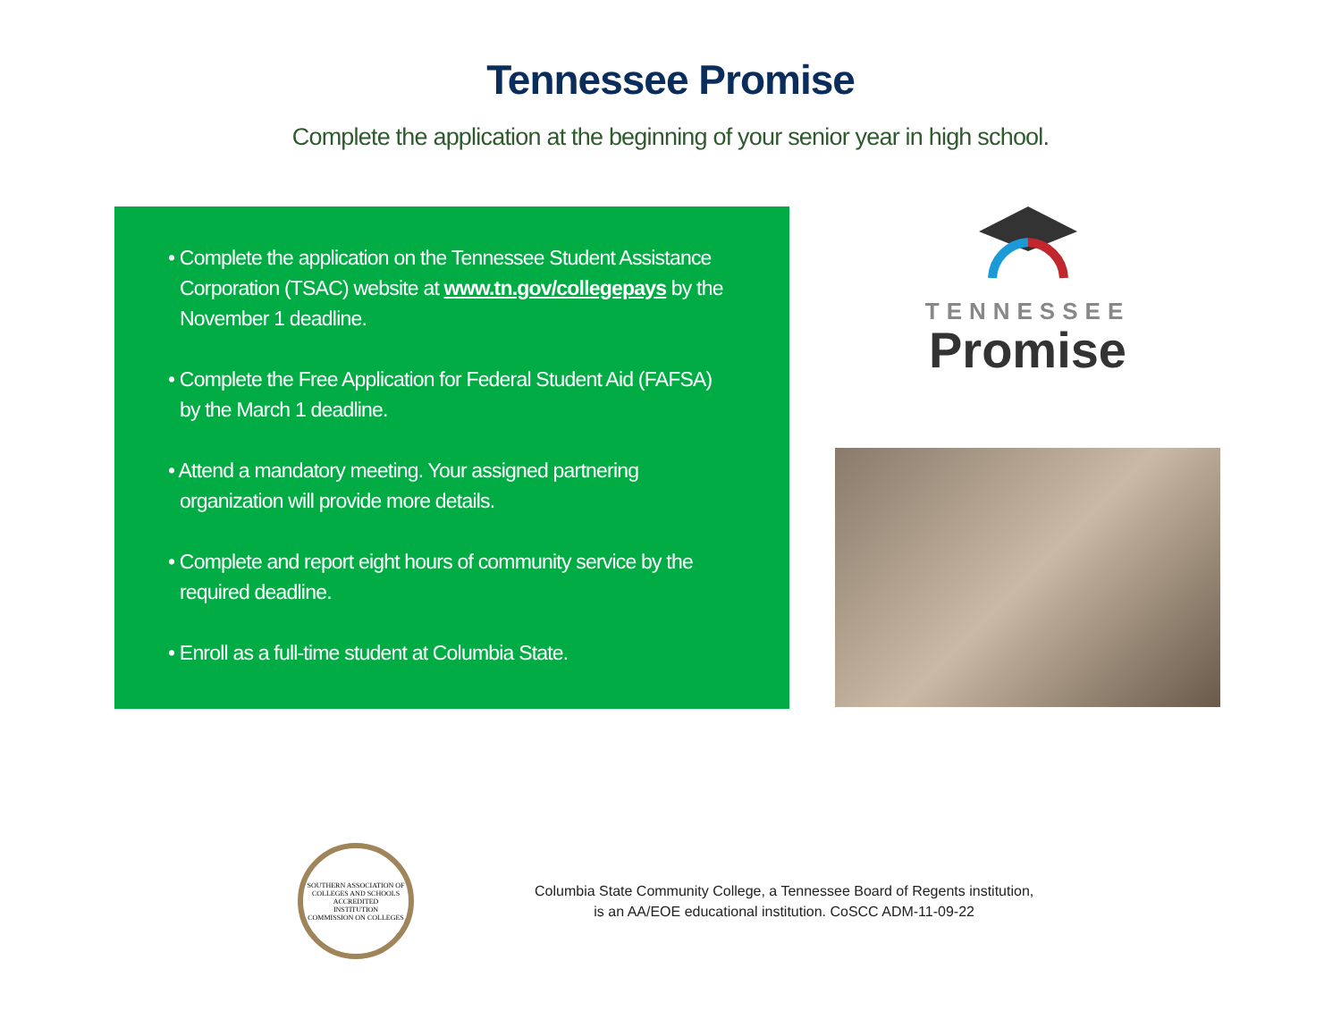Tennessee Promise
Complete the application at the beginning of your senior year in high school.
• Complete the application on the Tennessee Student Assistance Corporation (TSAC) website at www.tn.gov/collegepays by the November 1 deadline.
• Complete the Free Application for Federal Student Aid (FAFSA) by the March 1 deadline.
• Attend a mandatory meeting. Your assigned partnering organization will provide more details.
• Complete and report eight hours of community service by the required deadline.
• Enroll as a full-time student at Columbia State.
TENNESSEE
Promise
SOUTHERN ASSOCIATION OF COLLEGES AND SCHOOLS
ACCREDITED
INSTITUTION
COMMISSION ON COLLEGES
Columbia State Community College, a Tennessee Board of Regents institution,
is an AA/EOE educational institution. CoSCC ADM-11-09-22